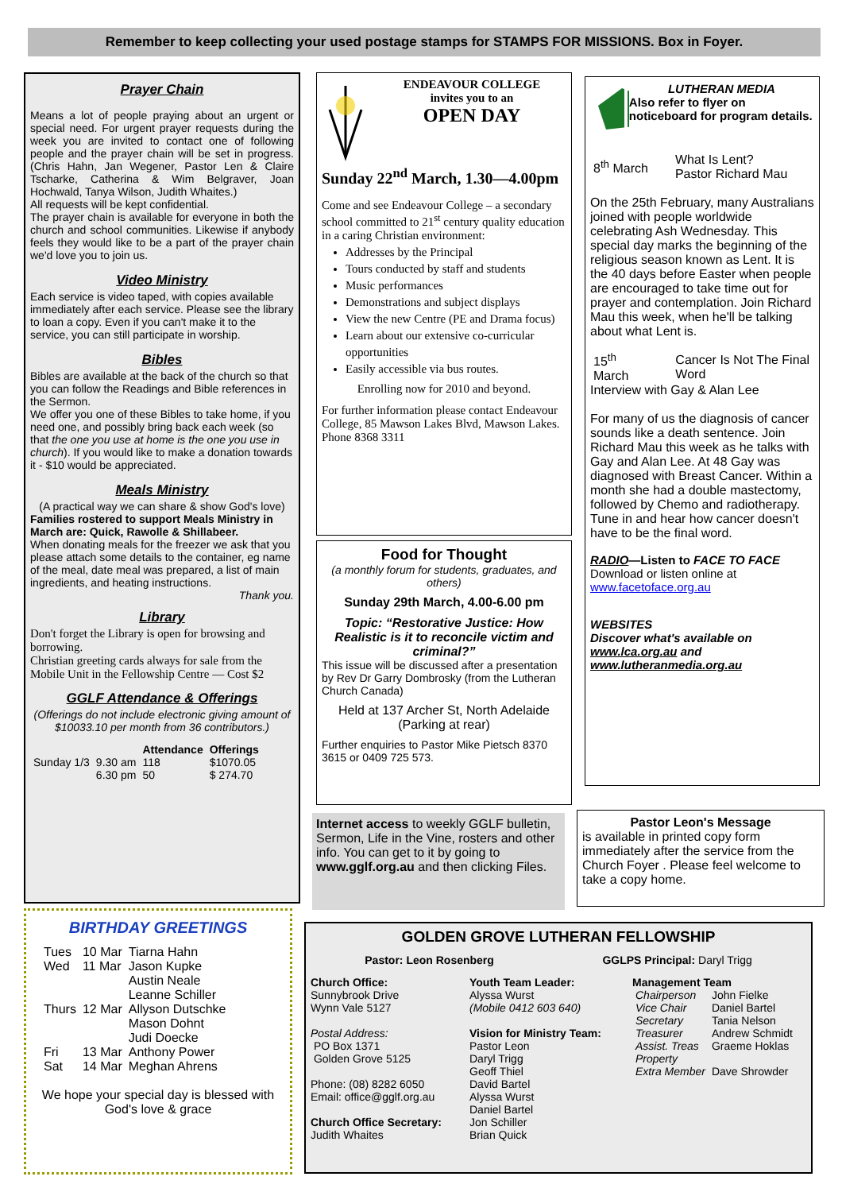Remember to keep collecting your used postage stamps for STAMPS FOR MISSIONS. Box in Foyer.
Prayer Chain
Means a lot of people praying about an urgent or special need. For urgent prayer requests during the week you are invited to contact one of following people and the prayer chain will be set in progress. (Chris Hahn, Jan Wegener, Pastor Len & Claire Tscharke, Catherina & Wim Belgraver, Joan Hochwald, Tanya Wilson, Judith Whaites.)
All requests will be kept confidential.
The prayer chain is available for everyone in both the church and school communities. Likewise if anybody feels they would like to be a part of the prayer chain we'd love you to join us.
Video Ministry
Each service is video taped, with copies available immediately after each service. Please see the library to loan a copy. Even if you can't make it to the service, you can still participate in worship.
Bibles
Bibles are available at the back of the church so that you can follow the Readings and Bible references in the Sermon.
We offer you one of these Bibles to take home, if you need one, and possibly bring back each week (so that the one you use at home is the one you use in church). If you would like to make a donation towards it - $10 would be appreciated.
Meals Ministry
(A practical way we can share & show God's love)
Families rostered to support Meals Ministry in March are: Quick, Rawolle & Shillabeer.
When donating meals for the freezer we ask that you please attach some details to the container, eg name of the meal, date meal was prepared, a list of main ingredients, and heating instructions.
Thank you.
Library
Don't forget the Library is open for browsing and borrowing.
Christian greeting cards always for sale from the Mobile Unit in the Fellowship Centre — Cost $2
GGLF Attendance & Offerings
(Offerings do not include electronic giving amount of $10033.10 per month from 36 contributors.)
| | | Attendance | Offerings |
| --- | --- | --- | --- |
| Sunday 1/3 | 9.30 am | 118 | $1070.05 |
| | 6.30 pm | 50 | $ 274.70 |
ENDEAVOUR COLLEGE
invites you to an
OPEN DAY
Sunday 22<sup>nd</sup> March, 1.30—4.00pm
Come and see Endeavour College – a secondary school committed to 21<sup>st</sup> century quality education in a caring Christian environment:
Addresses by the Principal
Tours conducted by staff and students
Music performances
Demonstrations and subject displays
View the new Centre (PE and Drama focus)
Learn about our extensive co-curricular opportunities
Easily accessible via bus routes.
Enrolling now for 2010 and beyond.
For further information please contact Endeavour College, 85 Mawson Lakes Blvd, Mawson Lakes. Phone 8368 3311
Food for Thought
(a monthly forum for students, graduates, and others)
Sunday 29th March, 4.00-6.00 pm
Topic: “Restorative Justice: How Realistic is it to reconcile victim and criminal?”
This issue will be discussed after a presentation by Rev Dr Garry Dombrosky (from the Lutheran Church Canada)
Held at 137 Archer St, North Adelaide (Parking at rear)
Further enquiries to Pastor Mike Pietsch 8370 3615 or 0409 725 573.
LUTHERAN MEDIA
Also refer to flyer on noticeboard for program details.
| 8<sup>th</sup> March | What Is Lent? Pastor Richard Mau |
On the 25th February, many Australians joined with people worldwide celebrating Ash Wednesday. This special day marks the beginning of the religious season known as Lent. It is the 40 days before Easter when people are encouraged to take time out for prayer and contemplation. Join Richard Mau this week, when he'll be talking about what Lent is.
| 15<sup>th</sup> March | Cancer Is Not The Final Word |
Interview with Gay & Alan Lee
For many of us the diagnosis of cancer sounds like a death sentence. Join Richard Mau this week as he talks with Gay and Alan Lee. At 48 Gay was diagnosed with Breast Cancer. Within a month she had a double mastectomy, followed by Chemo and radiotherapy. Tune in and hear how cancer doesn't have to be the final word.
RADIO—Listen to FACE TO FACE
Download or listen online at
www.facetoface.org.au
WEBSITES
Discover what's available on www.lca.org.au and www.lutheranmedia.org.au
Internet access to weekly GGLF bulletin, Sermon, Life in the Vine, rosters and other info. You can get to it by going to www.gglf.org.au and then clicking Files.
Pastor Leon's Message
is available in printed copy form immediately after the service from the Church Foyer . Please feel welcome to take a copy home.
BIRTHDAY GREETINGS
| Tues | 10 Mar | Tiarna Hahn |
| Wed | 11 Mar | Jason Kupke |
| | | Austin Neale |
| | | Leanne Schiller |
| Thurs | 12 Mar | Allyson Dutschke |
| | | Mason Dohnt |
| | | Judi Doecke |
| Fri | 13 Mar | Anthony Power |
| Sat | 14 Mar | Meghan Ahrens |
We hope your special day is blessed with God's love & grace
GOLDEN GROVE LUTHERAN FELLOWSHIP
Pastor: Leon Rosenberg GGLPS Principal: Daryl Trigg
Church Office:
Sunnybrook Drive
Wynn Vale 5127
Postal Address:
PO Box 1371
Golden Grove 5125
Phone: (08) 8282 6050
Email: office@gglf.org.au
Church Office Secretary:
Judith Whaites
Youth Team Leader:
Alyssa Wurst
(Mobile 0412 603 640)
Vision for Ministry Team:
Pastor Leon
Daryl Trigg
Geoff Thiel
David Bartel
Alyssa Wurst
Daniel Bartel
Jon Schiller
Brian Quick
Management Team
| Chairperson | John Fielke |
| Vice Chair | Daniel Bartel |
| Secretary | Tania Nelson |
| Treasurer | Andrew Schmidt |
| Assist. Treas | Graeme Hoklas |
| Property | |
| Extra Member | Dave Shrowder |